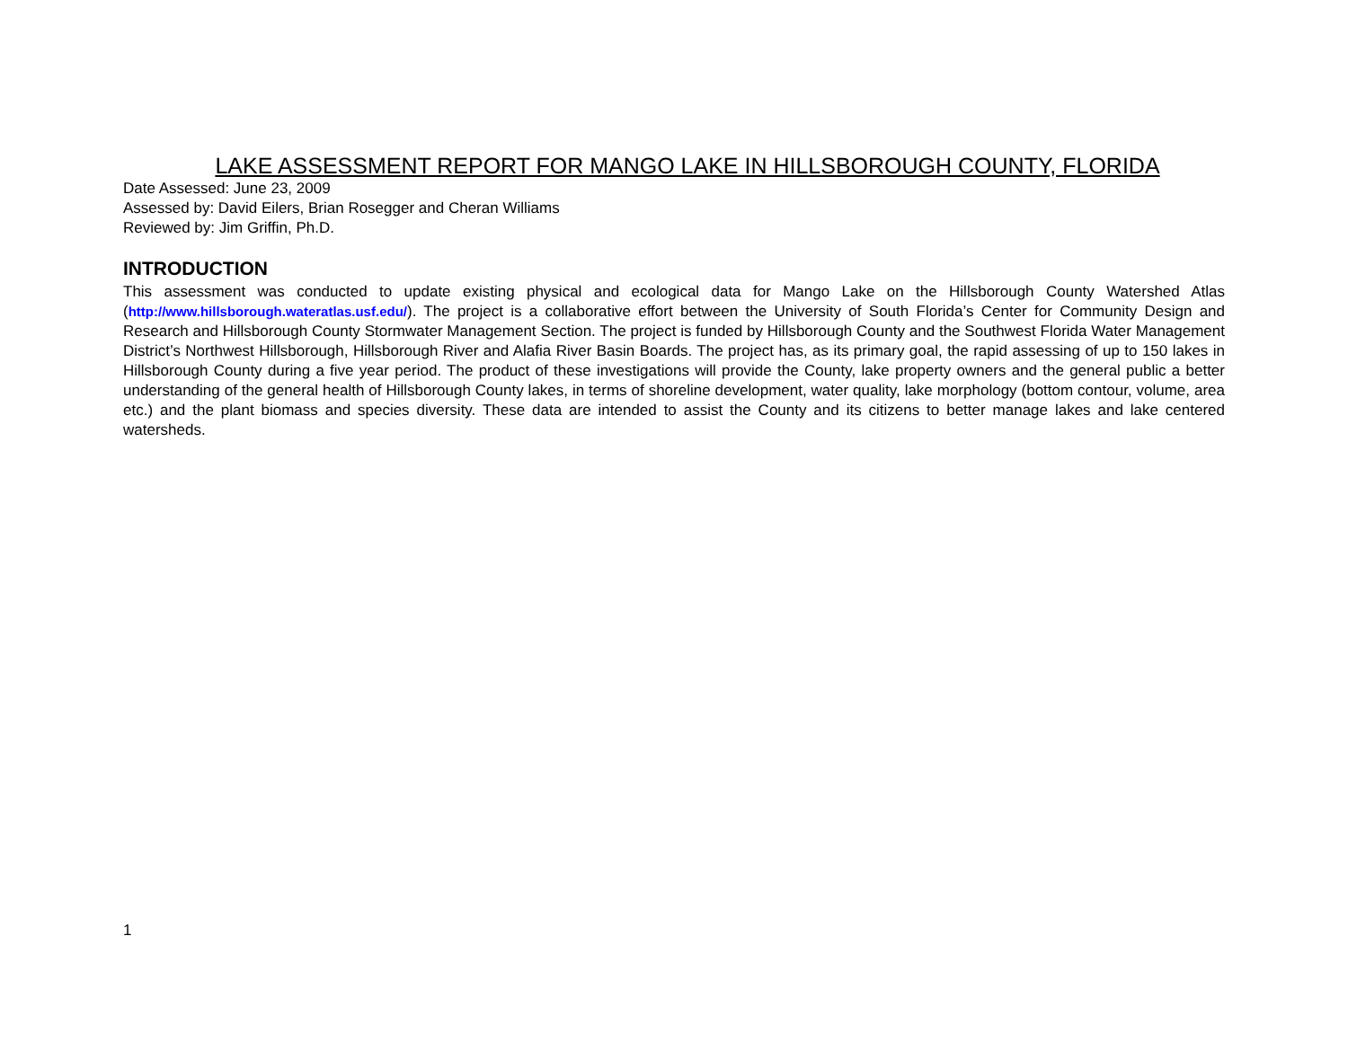LAKE ASSESSMENT REPORT FOR MANGO LAKE IN HILLSBOROUGH COUNTY, FLORIDA
Date Assessed: June 23, 2009
Assessed by: David Eilers, Brian Rosegger and Cheran Williams
Reviewed by: Jim Griffin, Ph.D.
INTRODUCTION
This assessment was conducted to update existing physical and ecological data for Mango Lake on the Hillsborough County Watershed Atlas (http://www.hillsborough.wateratlas.usf.edu/). The project is a collaborative effort between the University of South Florida’s Center for Community Design and Research and Hillsborough County Stormwater Management Section. The project is funded by Hillsborough County and the Southwest Florida Water Management District’s Northwest Hillsborough, Hillsborough River and Alafia River Basin Boards. The project has, as its primary goal, the rapid assessing of up to 150 lakes in Hillsborough County during a five year period. The product of these investigations will provide the County, lake property owners and the general public a better understanding of the general health of Hillsborough County lakes, in terms of shoreline development, water quality, lake morphology (bottom contour, volume, area etc.) and the plant biomass and species diversity. These data are intended to assist the County and its citizens to better manage lakes and lake centered watersheds.
1